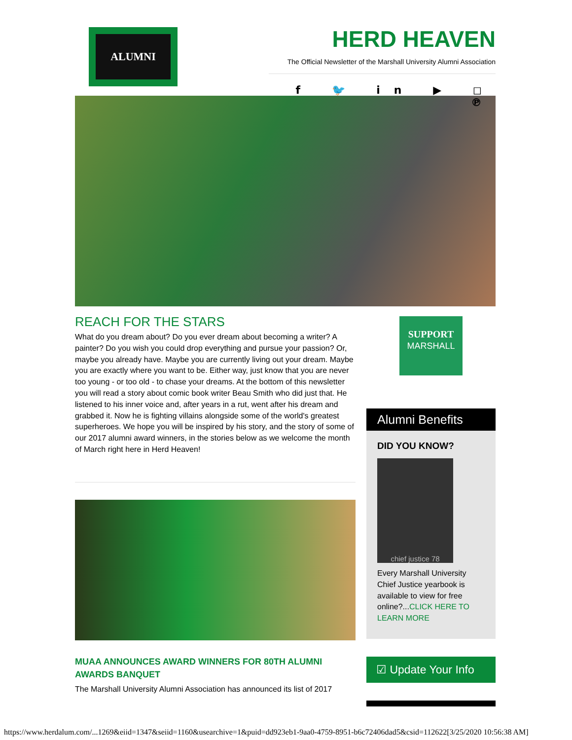ALUMNI
HERD HEAVEN
The Official Newsletter of the Marshall University Alumni Association
f 🐦 in ▶ ◻ ℗
REACH FOR THE STARS
What do you dream about? Do you ever dream about becoming a writer? A painter? Do you wish you could drop everything and pursue your passion? Or, maybe you already have. Maybe you are currently living out your dream. Maybe you are exactly where you want to be. Either way, just know that you are never too young - or too old - to chase your dreams. At the bottom of this newsletter you will read a story about comic book writer Beau Smith who did just that. He listened to his inner voice and, after years in a rut, went after his dream and grabbed it. Now he is fighting villains alongside some of the world's greatest superheroes. We hope you will be inspired by his story, and the story of some of our 2017 alumni award winners, in the stories below as we welcome the month of March right here in Herd Heaven!
MUAA ANNOUNCES AWARD WINNERS FOR 80TH ALUMNI AWARDS BANQUET
The Marshall University Alumni Association has announced its list of 2017
SUPPORT
MARSHALL
Alumni Benefits
DID YOU KNOW?
chief justice 78
Every Marshall University Chief Justice yearbook is available to view for free online?...CLICK HERE TO LEARN MORE
☑ Update Your Info
https://www.herdalum.com/...1269&eiid=1347&seiid=1160&usearchive=1&puid=dd923eb1-9aa0-4759-8951-b6c72406dad5&csid=112622[3/25/2020 10:56:38 AM]